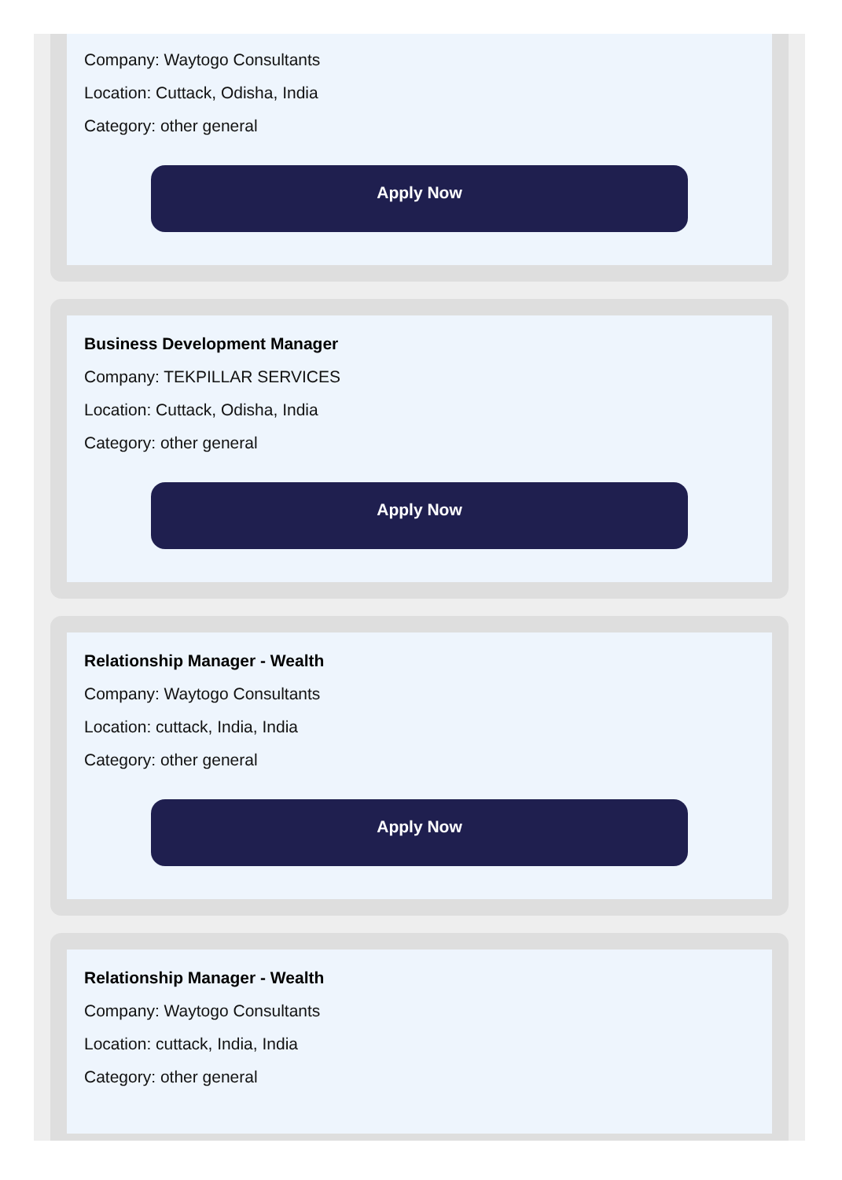Company: Waytogo Consultants
Location: Cuttack, Odisha, India
Category: other general
Apply Now
Business Development Manager
Company: TEKPILLAR SERVICES
Location: Cuttack, Odisha, India
Category: other general
Apply Now
Relationship Manager - Wealth
Company: Waytogo Consultants
Location: cuttack, India, India
Category: other general
Apply Now
Relationship Manager - Wealth
Company: Waytogo Consultants
Location: cuttack, India, India
Category: other general